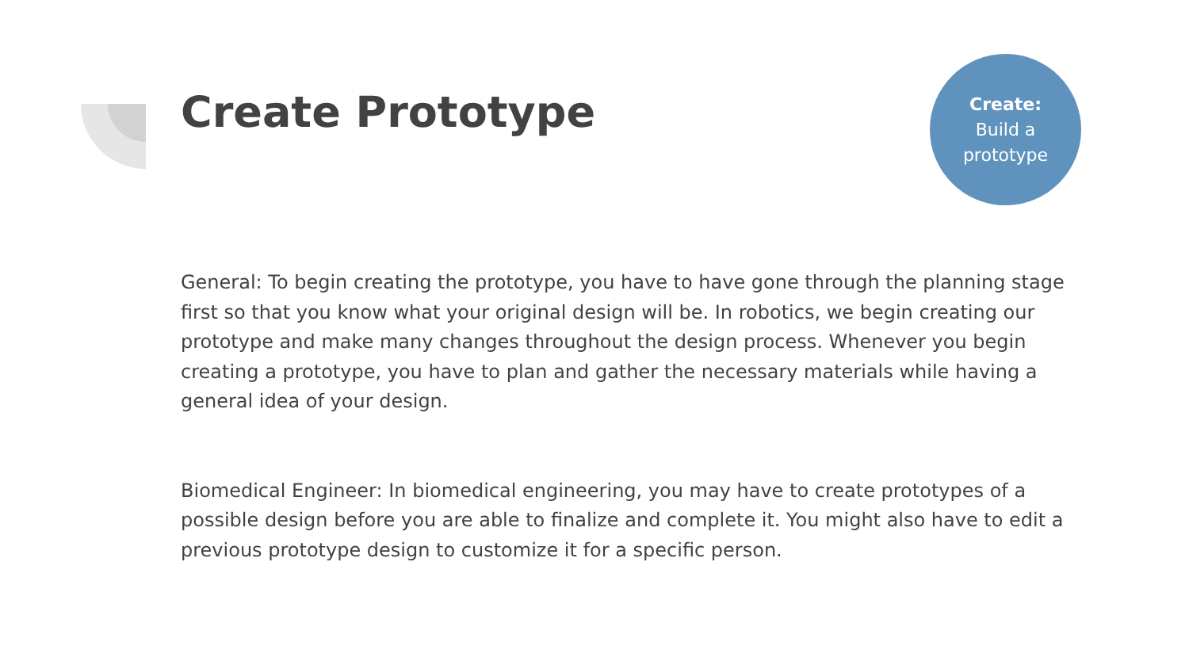Create Prototype
Create:
Build a
prototype
General: To begin creating the prototype, you have to have gone through the planning stage first so that you know what your original design will be. In robotics, we begin creating our prototype and make many changes throughout the design process. Whenever you begin creating a prototype, you have to plan and gather the necessary materials while having a general idea of your design.
Biomedical Engineer: In biomedical engineering, you may have to create prototypes of a possible design before you are able to finalize and complete it. You might also have to edit a previous prototype design to customize it for a specific person.